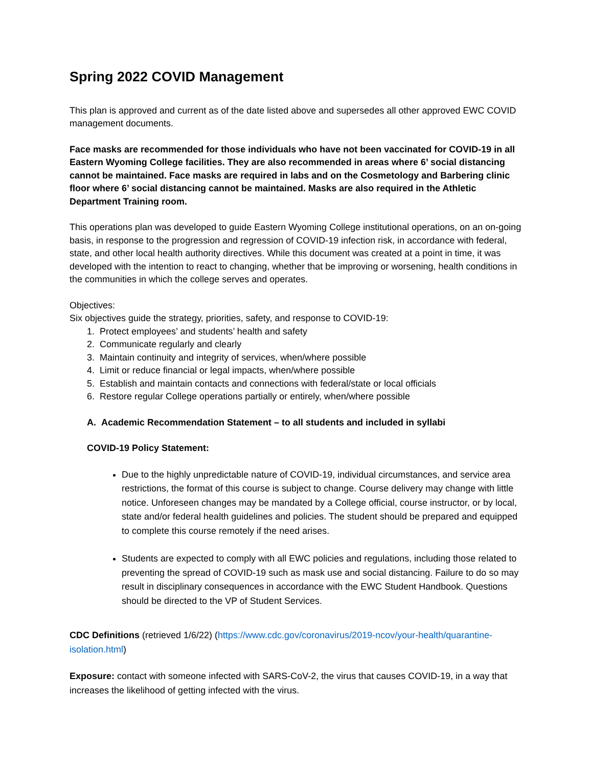Spring 2022 COVID Management
This plan is approved and current as of the date listed above and supersedes all other approved EWC COVID management documents.
Face masks are recommended for those individuals who have not been vaccinated for COVID-19 in all Eastern Wyoming College facilities. They are also recommended in areas where 6’ social distancing cannot be maintained. Face masks are required in labs and on the Cosmetology and Barbering clinic floor where 6’ social distancing cannot be maintained. Masks are also required in the Athletic Department Training room.
This operations plan was developed to guide Eastern Wyoming College institutional operations, on an on-going basis, in response to the progression and regression of COVID-19 infection risk, in accordance with federal, state, and other local health authority directives. While this document was created at a point in time, it was developed with the intention to react to changing, whether that be improving or worsening, health conditions in the communities in which the college serves and operates.
Objectives:
Six objectives guide the strategy, priorities, safety, and response to COVID-19:
1. Protect employees’ and students’ health and safety
2. Communicate regularly and clearly
3. Maintain continuity and integrity of services, when/where possible
4. Limit or reduce financial or legal impacts, when/where possible
5. Establish and maintain contacts and connections with federal/state or local officials
6. Restore regular College operations partially or entirely, when/where possible
A. Academic Recommendation Statement – to all students and included in syllabi
COVID-19 Policy Statement:
Due to the highly unpredictable nature of COVID-19, individual circumstances, and service area restrictions, the format of this course is subject to change. Course delivery may change with little notice. Unforeseen changes may be mandated by a College official, course instructor, or by local, state and/or federal health guidelines and policies. The student should be prepared and equipped to complete this course remotely if the need arises.
Students are expected to comply with all EWC policies and regulations, including those related to preventing the spread of COVID-19 such as mask use and social distancing. Failure to do so may result in disciplinary consequences in accordance with the EWC Student Handbook. Questions should be directed to the VP of Student Services.
CDC Definitions (retrieved 1/6/22) (https://www.cdc.gov/coronavirus/2019-ncov/your-health/quarantine-isolation.html)
Exposure: contact with someone infected with SARS-CoV-2, the virus that causes COVID-19, in a way that increases the likelihood of getting infected with the virus.